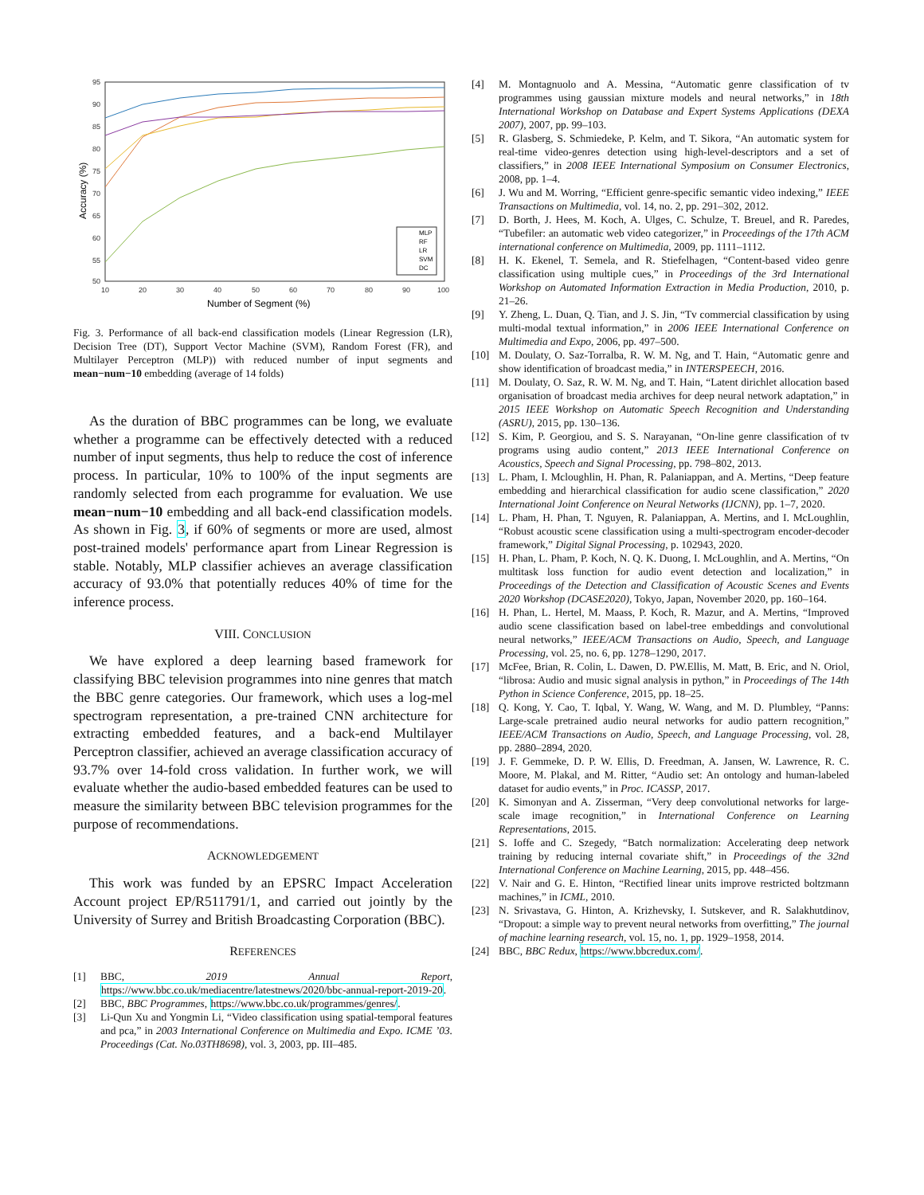95
90
85
80
75
70
65
60
55
50
10
20
30
40
50
60
70
80
90
100
Number of Segment (%)
Accuracy (%)
MLP
RF
LR
SVM
DC
Fig. 3. Performance of all back-end classification models (Linear Regression (LR), Decision Tree (DT), Support Vector Machine (SVM), Random Forest (FR), and Multilayer Perceptron (MLP)) with reduced number of input segments and mean−num−10 embedding (average of 14 folds)
As the duration of BBC programmes can be long, we evaluate whether a programme can be effectively detected with a reduced number of input segments, thus help to reduce the cost of inference process. In particular, 10% to 100% of the input segments are randomly selected from each programme for evaluation. We use mean−num−10 embedding and all back-end classification models. As shown in Fig. 3, if 60% of segments or more are used, almost post-trained models' performance apart from Linear Regression is stable. Notably, MLP classifier achieves an average classification accuracy of 93.0% that potentially reduces 40% of time for the inference process.
VIII. CONCLUSION
We have explored a deep learning based framework for classifying BBC television programmes into nine genres that match the BBC genre categories. Our framework, which uses a log-mel spectrogram representation, a pre-trained CNN architecture for extracting embedded features, and a back-end Multilayer Perceptron classifier, achieved an average classification accuracy of 93.7% over 14-fold cross validation. In further work, we will evaluate whether the audio-based embedded features can be used to measure the similarity between BBC television programmes for the purpose of recommendations.
ACKNOWLEDGEMENT
This work was funded by an EPSRC Impact Acceleration Account project EP/R511791/1, and carried out jointly by the University of Surrey and British Broadcasting Corporation (BBC).
REFERENCES
[1] BBC, 2019 Annual Report, https://www.bbc.co.uk/mediacentre/latestnews/2020/bbc-annual-report-2019-20.
[2] BBC, BBC Programmes, https://www.bbc.co.uk/programmes/genres/.
[3] Li-Qun Xu and Yongmin Li, “Video classification using spatial-temporal features and pca,” in 2003 International Conference on Multimedia and Expo. ICME ’03. Proceedings (Cat. No.03TH8698), vol. 3, 2003, pp. III–485.
[4] M. Montagnuolo and A. Messina, “Automatic genre classification of tv programmes using gaussian mixture models and neural networks,” in 18th International Workshop on Database and Expert Systems Applications (DEXA 2007), 2007, pp. 99–103.
[5] R. Glasberg, S. Schmiedeke, P. Kelm, and T. Sikora, “An automatic system for real-time video-genres detection using high-level-descriptors and a set of classifiers,” in 2008 IEEE International Symposium on Consumer Electronics, 2008, pp. 1–4.
[6] J. Wu and M. Worring, “Efficient genre-specific semantic video indexing,” IEEE Transactions on Multimedia, vol. 14, no. 2, pp. 291–302, 2012.
[7] D. Borth, J. Hees, M. Koch, A. Ulges, C. Schulze, T. Breuel, and R. Paredes, “Tubefiler: an automatic web video categorizer,” in Proceedings of the 17th ACM international conference on Multimedia, 2009, pp. 1111–1112.
[8] H. K. Ekenel, T. Semela, and R. Stiefelhagen, “Content-based video genre classification using multiple cues,” in Proceedings of the 3rd International Workshop on Automated Information Extraction in Media Production, 2010, p. 21–26.
[9] Y. Zheng, L. Duan, Q. Tian, and J. S. Jin, “Tv commercial classification by using multi-modal textual information,” in 2006 IEEE International Conference on Multimedia and Expo, 2006, pp. 497–500.
[10] M. Doulaty, O. Saz-Torralba, R. W. M. Ng, and T. Hain, “Automatic genre and show identification of broadcast media,” in INTERSPEECH, 2016.
[11] M. Doulaty, O. Saz, R. W. M. Ng, and T. Hain, “Latent dirichlet allocation based organisation of broadcast media archives for deep neural network adaptation,” in 2015 IEEE Workshop on Automatic Speech Recognition and Understanding (ASRU), 2015, pp. 130–136.
[12] S. Kim, P. Georgiou, and S. S. Narayanan, “On-line genre classification of tv programs using audio content,” 2013 IEEE International Conference on Acoustics, Speech and Signal Processing, pp. 798–802, 2013.
[13] L. Pham, I. Mcloughlin, H. Phan, R. Palaniappan, and A. Mertins, “Deep feature embedding and hierarchical classification for audio scene classification,” 2020 International Joint Conference on Neural Networks (IJCNN), pp. 1–7, 2020.
[14] L. Pham, H. Phan, T. Nguyen, R. Palaniappan, A. Mertins, and I. McLoughlin, “Robust acoustic scene classification using a multi-spectrogram encoder-decoder framework,” Digital Signal Processing, p. 102943, 2020.
[15] H. Phan, L. Pham, P. Koch, N. Q. K. Duong, I. McLoughlin, and A. Mertins, “On multitask loss function for audio event detection and localization,” in Proceedings of the Detection and Classification of Acoustic Scenes and Events 2020 Workshop (DCASE2020), Tokyo, Japan, November 2020, pp. 160–164.
[16] H. Phan, L. Hertel, M. Maass, P. Koch, R. Mazur, and A. Mertins, “Improved audio scene classification based on label-tree embeddings and convolutional neural networks,” IEEE/ACM Transactions on Audio, Speech, and Language Processing, vol. 25, no. 6, pp. 1278–1290, 2017.
[17] McFee, Brian, R. Colin, L. Dawen, D. PW.Ellis, M. Matt, B. Eric, and N. Oriol, “librosa: Audio and music signal analysis in python,” in Proceedings of The 14th Python in Science Conference, 2015, pp. 18–25.
[18] Q. Kong, Y. Cao, T. Iqbal, Y. Wang, W. Wang, and M. D. Plumbley, “Panns: Large-scale pretrained audio neural networks for audio pattern recognition,” IEEE/ACM Transactions on Audio, Speech, and Language Processing, vol. 28, pp. 2880–2894, 2020.
[19] J. F. Gemmeke, D. P. W. Ellis, D. Freedman, A. Jansen, W. Lawrence, R. C. Moore, M. Plakal, and M. Ritter, “Audio set: An ontology and human-labeled dataset for audio events,” in Proc. ICASSP, 2017.
[20] K. Simonyan and A. Zisserman, “Very deep convolutional networks for large-scale image recognition,” in International Conference on Learning Representations, 2015.
[21] S. Ioffe and C. Szegedy, “Batch normalization: Accelerating deep network training by reducing internal covariate shift,” in Proceedings of the 32nd International Conference on Machine Learning, 2015, pp. 448–456.
[22] V. Nair and G. E. Hinton, “Rectified linear units improve restricted boltzmann machines,” in ICML, 2010.
[23] N. Srivastava, G. Hinton, A. Krizhevsky, I. Sutskever, and R. Salakhutdinov, “Dropout: a simple way to prevent neural networks from overfitting,” The journal of machine learning research, vol. 15, no. 1, pp. 1929–1958, 2014.
[24] BBC, BBC Redux, https://www.bbcredux.com/.